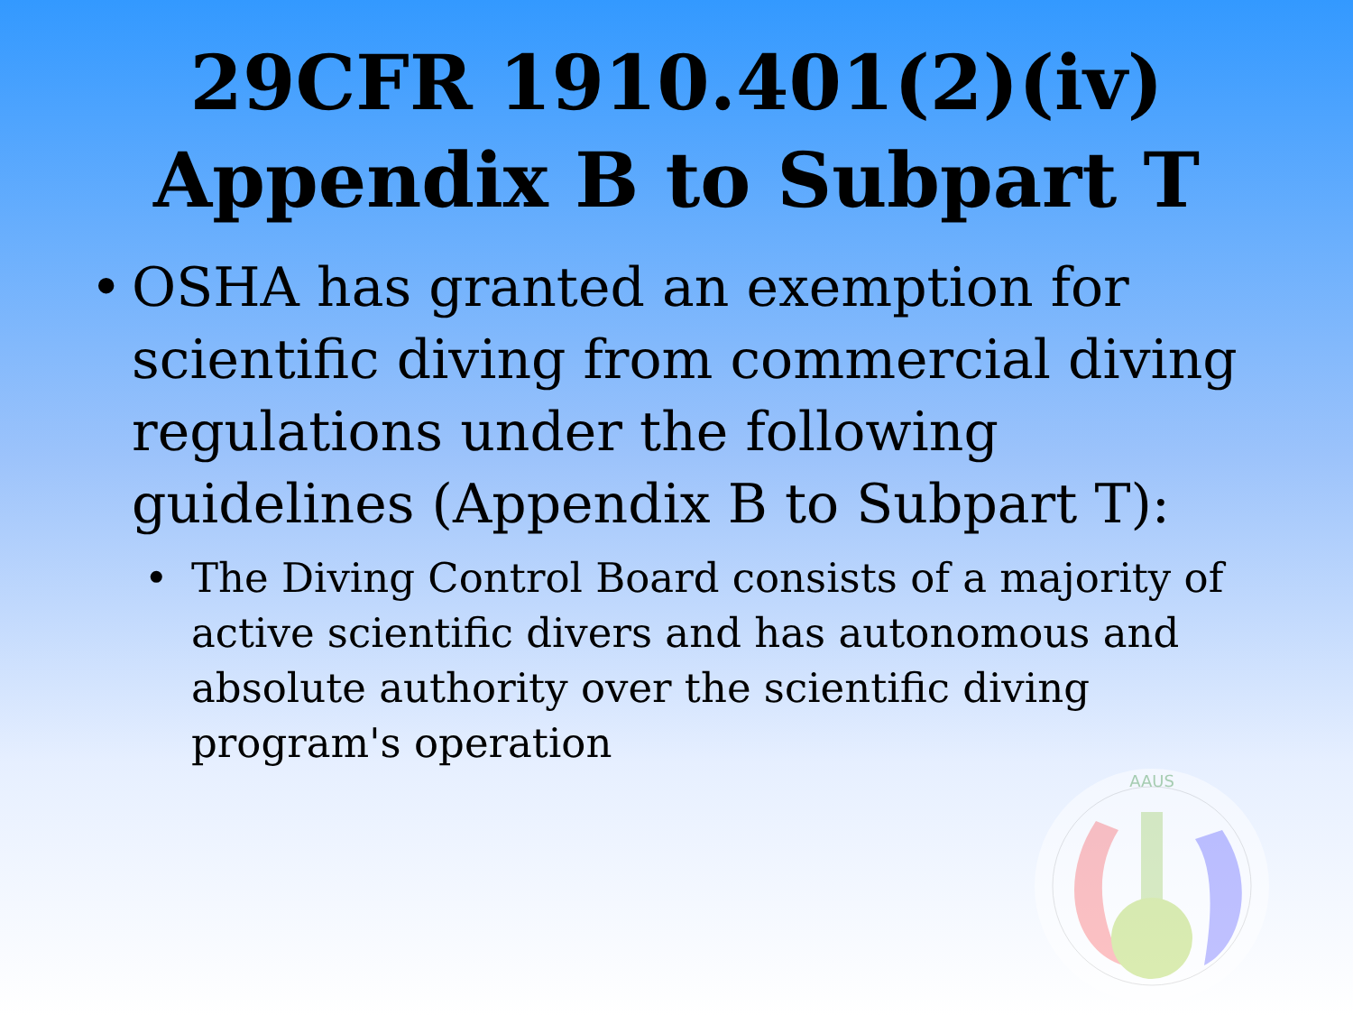29CFR 1910.401(2)(iv)
Appendix B to Subpart T
• OSHA has granted an exemption for scientific diving from commercial diving regulations under the following guidelines (Appendix B to Subpart T):
• The Diving Control Board consists of a majority of active scientific divers and has autonomous and absolute authority over the scientific diving program's operation
AAUS